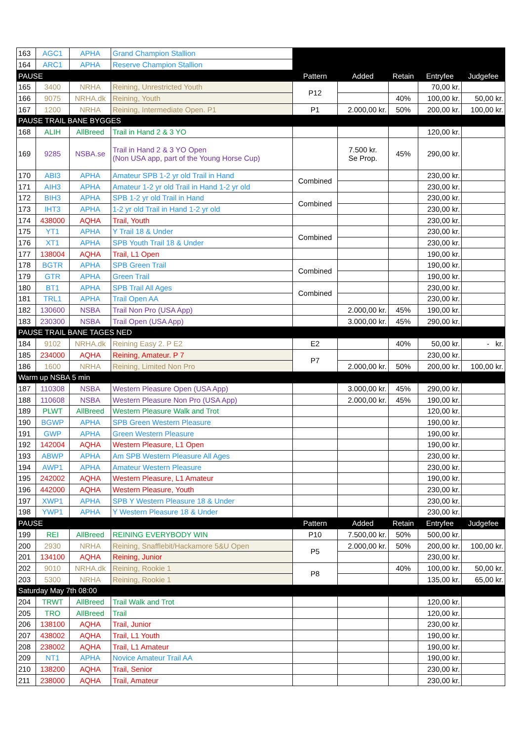| 163 | AGC1 | APHA | Grand Champion Stallion | | | | | |
| 164 | ARC1 | APHA | Reserve Champion Stallion | | | | | |
| PAUSE | | | | Pattern | Added | Retain | Entryfee | Judgefee |
| 165 | 3400 | NRHA | Reining, Unrestricted Youth | P12 | | | 70,00 kr. | |
| 166 | 9075 | NRHA.dk | Reining, Youth | | | 40% | 100,00 kr. | 50,00 kr. |
| 167 | 1200 | NRHA | Reining, Intermediate Open. P1 | P1 | 2.000,00 kr. | 50% | 200,00 kr. | 100,00 kr. |
| PAUSE TRAIL BANE BYGGES | | | | | | | | |
| 168 | ALIH | AllBreed | Trail in Hand 2 & 3 YO | | | | 120,00 kr. | |
| 169 | 9285 | NSBA.se | Trail in Hand 2 & 3 YO Open (Non USA app, part of the Young Horse Cup) | | 7.500 kr. Se Prop. | 45% | 290,00 kr. | |
| 170 | ABI3 | APHA | Amateur SPB 1-2 yr old Trail in Hand | Combined | | | 230,00 kr. | |
| 171 | AIH3 | APHA | Amateur 1-2 yr old Trail in Hand 1-2 yr old | | | | 230,00 kr. | |
| 172 | BIH3 | APHA | SPB 1-2 yr old Trail in Hand | Combined | | | 230,00 kr. | |
| 173 | IHT3 | APHA | 1-2 yr old Trail in Hand 1-2 yr old | | | | 230,00 kr. | |
| 174 | 438000 | AQHA | Trail, Youth | | | | 230,00 kr. | |
| 175 | YT1 | APHA | Y Trail 18 & Under | Combined | | | 230,00 kr. | |
| 176 | XT1 | APHA | SPB Youth Trail 18 & Under | | | | 230,00 kr. | |
| 177 | 138004 | AQHA | Trail, L1 Open | | | | 190,00 kr. | |
| 178 | BGTR | APHA | SPB Green Trail | Combined | | | 190,00 kr. | |
| 179 | GTR | APHA | Green Trail | | | | 190,00 kr. | |
| 180 | BT1 | APHA | SPB Trail All Ages | Combined | | | 230,00 kr. | |
| 181 | TRL1 | APHA | Trail Open AA | | | | 230,00 kr. | |
| 182 | 130600 | NSBA | Trail Non Pro (USA App) | | 2.000,00 kr. | 45% | 190,00 kr. | |
| 183 | 230300 | NSBA | Trail Open (USA App) | | 3.000,00 kr. | 45% | 290,00 kr. | |
| PAUSE TRAIL BANE TAGES NED | | | | | | | | |
| 184 | 9102 | NRHA.dk | Reining Easy 2. P E2 | E2 | | 40% | 50,00 kr. | - kr. |
| 185 | 234000 | AQHA | Reining, Amateur. P 7 | P7 | | | 230,00 kr. | |
| 186 | 1600 | NRHA | Reining, Limited Non Pro | | 2.000,00 kr. | 50% | 200,00 kr. | 100,00 kr. |
| Warm up NSBA 5 min | | | | | | | | |
| 187 | 110308 | NSBA | Western Pleasure Open (USA App) | | 3.000,00 kr. | 45% | 290,00 kr. | |
| 188 | 110608 | NSBA | Western Pleasure Non Pro (USA App) | | 2.000,00 kr. | 45% | 190,00 kr. | |
| 189 | PLWT | AllBreed | Western Pleasure Walk and Trot | | | | 120,00 kr. | |
| 190 | BGWP | APHA | SPB Green Western Pleasure | | | | 190,00 kr. | |
| 191 | GWP | APHA | Green Western Pleasure | | | | 190,00 kr. | |
| 192 | 142004 | AQHA | Western Pleasure, L1 Open | | | | 190,00 kr. | |
| 193 | ABWP | APHA | Am SPB Western Pleasure All Ages | | | | 230,00 kr. | |
| 194 | AWP1 | APHA | Amateur Western Pleasure | | | | 230,00 kr. | |
| 195 | 242002 | AQHA | Western Pleasure, L1 Amateur | | | | 190,00 kr. | |
| 196 | 442000 | AQHA | Western Pleasure, Youth | | | | 230,00 kr. | |
| 197 | XWP1 | APHA | SPB Y Western Pleasure 18 & Under | | | | 230,00 kr. | |
| 198 | YWP1 | APHA | Y Western Pleasure 18 & Under | | | | 230,00 kr. | |
| PAUSE | | | | Pattern | Added | Retain | Entryfee | Judgefee |
| 199 | REI | AllBreed | REINING EVERYBODY WIN | P10 | 7.500,00 kr. | 50% | 500,00 kr. | |
| 200 | 2930 | NRHA | Reining, Snafflebit/Hackamore 5&U Open | P5 | 2.000,00 kr. | 50% | 200,00 kr. | 100,00 kr. |
| 201 | 134100 | AQHA | Reining, Junior | | | | 230,00 kr. | |
| 202 | 9010 | NRHA.dk | Reining, Rookie 1 | P8 | | 40% | 100,00 kr. | 50,00 kr. |
| 203 | 5300 | NRHA | Reining, Rookie 1 | | | | 135,00 kr. | 65,00 kr. |
| Saturday May 7th 08:00 | | | | | | | | |
| 204 | TRWT | AllBreed | Trail Walk and Trot | | | | 120,00 kr. | |
| 205 | TRO | AllBreed | Trail | | | | 120,00 kr. | |
| 206 | 138100 | AQHA | Trail, Junior | | | | 230,00 kr. | |
| 207 | 438002 | AQHA | Trail, L1 Youth | | | | 190,00 kr. | |
| 208 | 238002 | AQHA | Trail, L1 Amateur | | | | 190,00 kr. | |
| 209 | NT1 | APHA | Novice Amateur Trail AA | | | | 190,00 kr. | |
| 210 | 138200 | AQHA | Trail, Senior | | | | 230,00 kr. | |
| 211 | 238000 | AQHA | Trail, Amateur | | | | 230,00 kr. | |